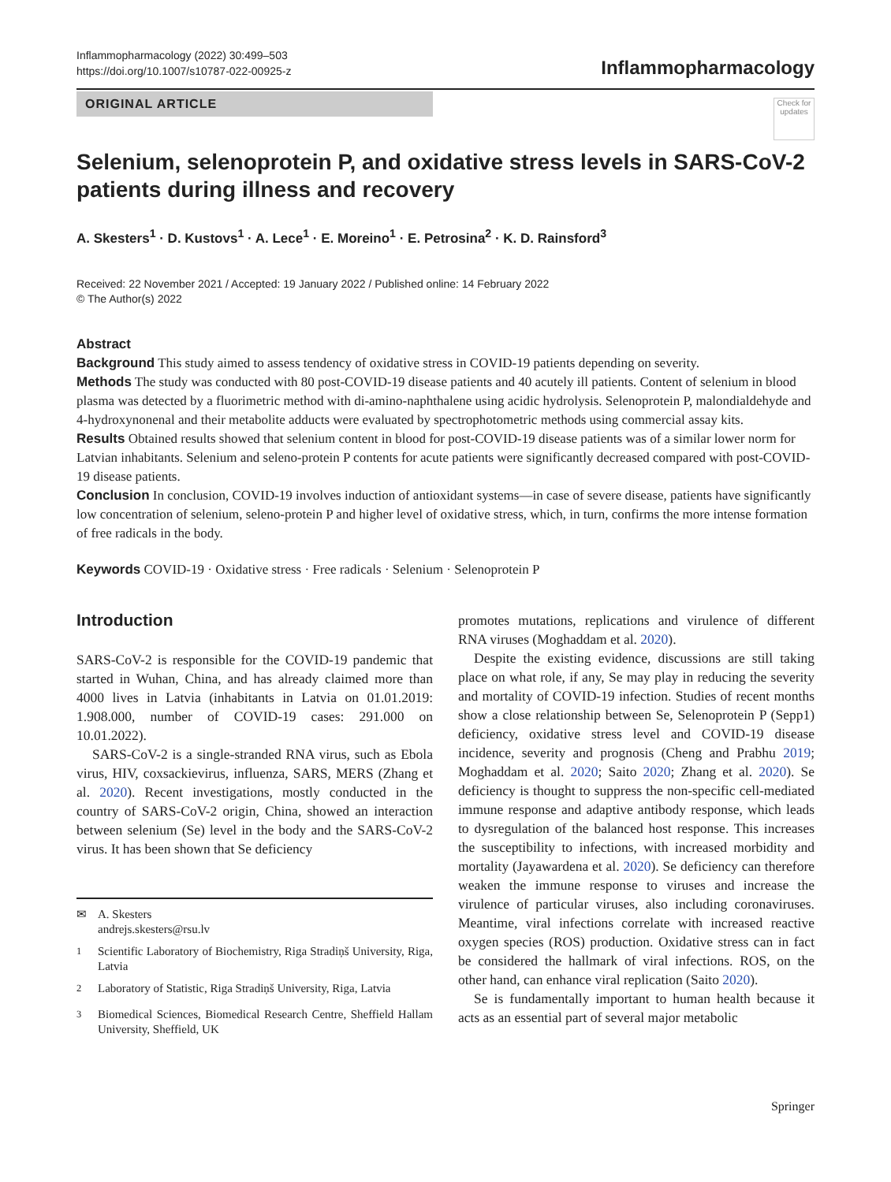Inflammopharmacology (2022) 30:499–503
https://doi.org/10.1007/s10787-022-00925-z
Inflammopharmacology
Check for updates
ORIGINAL ARTICLE
Selenium, selenoprotein P, and oxidative stress levels in SARS-CoV-2 patients during illness and recovery
A. Skesters<sup>1</sup> · D. Kustovs<sup>1</sup> · A. Lece<sup>1</sup> · E. Moreino<sup>1</sup> · E. Petrosina<sup>2</sup> · K. D. Rainsford<sup>3</sup>
Received: 22 November 2021 / Accepted: 19 January 2022 / Published online: 14 February 2022
© The Author(s) 2022
Abstract
Background This study aimed to assess tendency of oxidative stress in COVID-19 patients depending on severity.
Methods The study was conducted with 80 post-COVID-19 disease patients and 40 acutely ill patients. Content of selenium in blood plasma was detected by a fluorimetric method with di-amino-naphthalene using acidic hydrolysis. Selenoprotein P, malondialdehyde and 4-hydroxynonenal and their metabolite adducts were evaluated by spectrophotometric methods using commercial assay kits.
Results Obtained results showed that selenium content in blood for post-COVID-19 disease patients was of a similar lower norm for Latvian inhabitants. Selenium and seleno-protein P contents for acute patients were significantly decreased compared with post-COVID-19 disease patients.
Conclusion In conclusion, COVID-19 involves induction of antioxidant systems—in case of severe disease, patients have significantly low concentration of selenium, seleno-protein P and higher level of oxidative stress, which, in turn, confirms the more intense formation of free radicals in the body.
Keywords COVID-19 · Oxidative stress · Free radicals · Selenium · Selenoprotein P
Introduction
SARS-CoV-2 is responsible for the COVID-19 pandemic that started in Wuhan, China, and has already claimed more than 4000 lives in Latvia (inhabitants in Latvia on 01.01.2019: 1.908.000, number of COVID-19 cases: 291.000 on 10.01.2022).
SARS-CoV-2 is a single-stranded RNA virus, such as Ebola virus, HIV, coxsackievirus, influenza, SARS, MERS (Zhang et al. 2020). Recent investigations, mostly conducted in the country of SARS-CoV-2 origin, China, showed an interaction between selenium (Se) level in the body and the SARS-CoV-2 virus. It has been shown that Se deficiency
✉ A. Skesters
andrejs.skesters@rsu.lv
<sup>1</sup> Scientific Laboratory of Biochemistry, Riga Stradiņš University, Riga, Latvia
<sup>2</sup> Laboratory of Statistic, Riga Stradiņš University, Riga, Latvia
<sup>3</sup> Biomedical Sciences, Biomedical Research Centre, Sheffield Hallam University, Sheffield, UK
promotes mutations, replications and virulence of different RNA viruses (Moghaddam et al. 2020).
Despite the existing evidence, discussions are still taking place on what role, if any, Se may play in reducing the severity and mortality of COVID-19 infection. Studies of recent months show a close relationship between Se, Selenoprotein P (Sepp1) deficiency, oxidative stress level and COVID-19 disease incidence, severity and prognosis (Cheng and Prabhu 2019; Moghaddam et al. 2020; Saito 2020; Zhang et al. 2020). Se deficiency is thought to suppress the non-specific cell-mediated immune response and adaptive antibody response, which leads to dysregulation of the balanced host response. This increases the susceptibility to infections, with increased morbidity and mortality (Jayawardena et al. 2020). Se deficiency can therefore weaken the immune response to viruses and increase the virulence of particular viruses, also including coronaviruses. Meantime, viral infections correlate with increased reactive oxygen species (ROS) production. Oxidative stress can in fact be considered the hallmark of viral infections. ROS, on the other hand, can enhance viral replication (Saito 2020).
Se is fundamentally important to human health because it acts as an essential part of several major metabolic
Springer